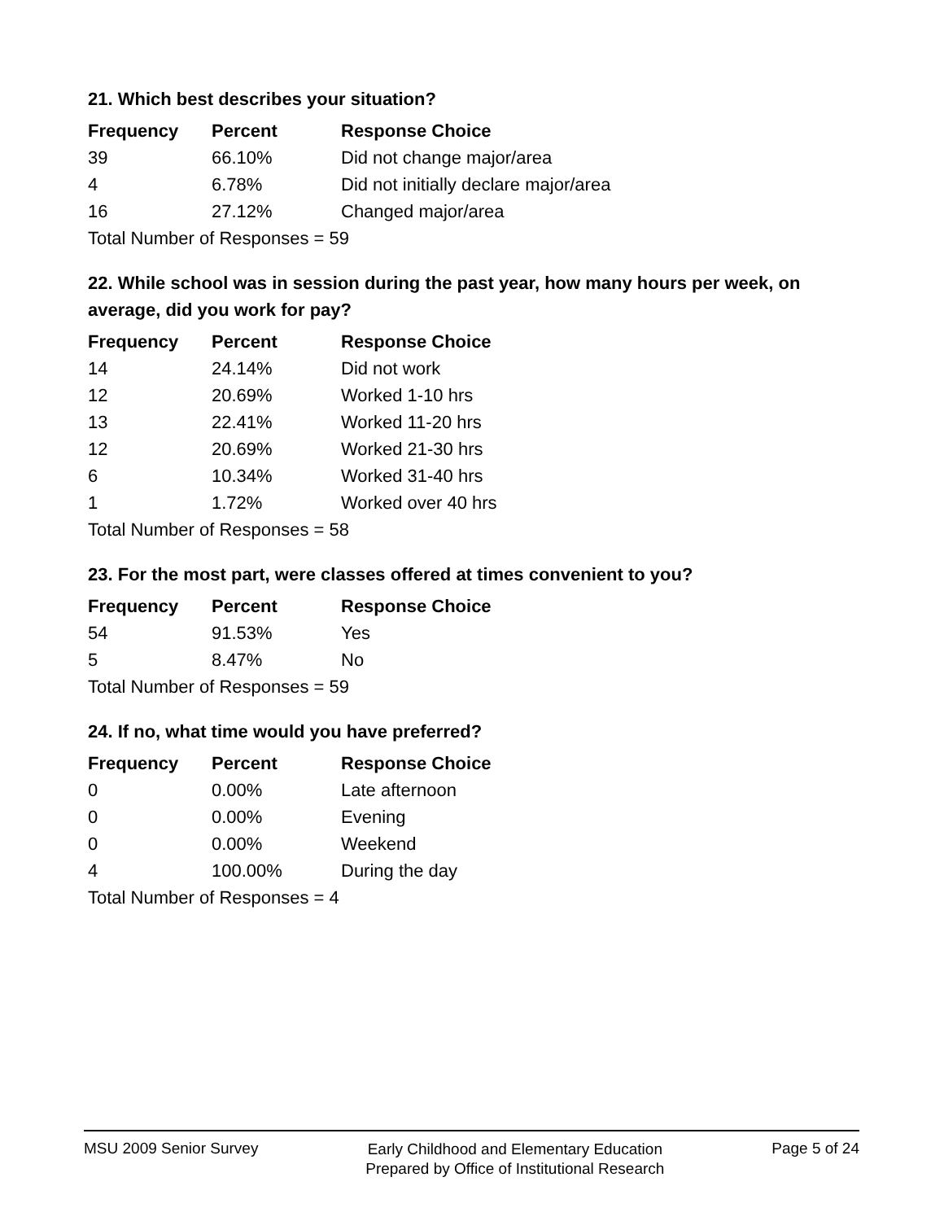21. Which best describes your situation?
| Frequency | Percent | Response Choice |
| --- | --- | --- |
| 39 | 66.10% | Did not change major/area |
| 4 | 6.78% | Did not initially declare major/area |
| 16 | 27.12% | Changed major/area |
| Total Number of Responses = 59 | | |
22. While school was in session during the past year, how many hours per week, on average, did you work for pay?
| Frequency | Percent | Response Choice |
| --- | --- | --- |
| 14 | 24.14% | Did not work |
| 12 | 20.69% | Worked 1-10 hrs |
| 13 | 22.41% | Worked 11-20 hrs |
| 12 | 20.69% | Worked 21-30 hrs |
| 6 | 10.34% | Worked 31-40 hrs |
| 1 | 1.72% | Worked over 40 hrs |
| Total Number of Responses = 58 | | |
23. For the most part, were classes offered at times convenient to you?
| Frequency | Percent | Response Choice |
| --- | --- | --- |
| 54 | 91.53% | Yes |
| 5 | 8.47% | No |
| Total Number of Responses = 59 | | |
24. If no, what time would you have preferred?
| Frequency | Percent | Response Choice |
| --- | --- | --- |
| 0 | 0.00% | Late afternoon |
| 0 | 0.00% | Evening |
| 0 | 0.00% | Weekend |
| 4 | 100.00% | During the day |
| Total Number of Responses = 4 | | |
MSU 2009 Senior Survey
Early Childhood and Elementary Education
Prepared by Office of Institutional Research
Page 5 of 24